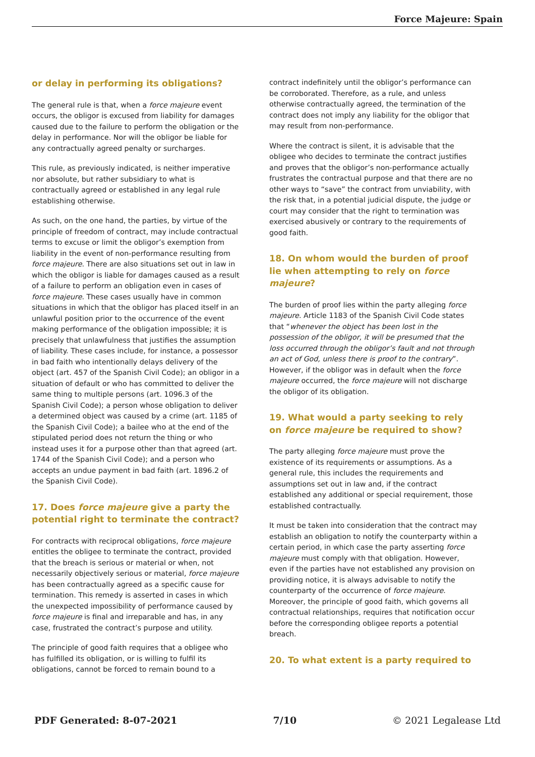Force Majeure: Spain
or delay in performing its obligations?
The general rule is that, when a force majeure event occurs, the obligor is excused from liability for damages caused due to the failure to perform the obligation or the delay in performance. Nor will the obligor be liable for any contractually agreed penalty or surcharges.
This rule, as previously indicated, is neither imperative nor absolute, but rather subsidiary to what is contractually agreed or established in any legal rule establishing otherwise.
As such, on the one hand, the parties, by virtue of the principle of freedom of contract, may include contractual terms to excuse or limit the obligor’s exemption from liability in the event of non-performance resulting from force majeure. There are also situations set out in law in which the obligor is liable for damages caused as a result of a failure to perform an obligation even in cases of force majeure. These cases usually have in common situations in which that the obligor has placed itself in an unlawful position prior to the occurrence of the event making performance of the obligation impossible; it is precisely that unlawfulness that justifies the assumption of liability. These cases include, for instance, a possessor in bad faith who intentionally delays delivery of the object (art. 457 of the Spanish Civil Code); an obligor in a situation of default or who has committed to deliver the same thing to multiple persons (art. 1096.3 of the Spanish Civil Code); a person whose obligation to deliver a determined object was caused by a crime (art. 1185 of the Spanish Civil Code); a bailee who at the end of the stipulated period does not return the thing or who instead uses it for a purpose other than that agreed (art. 1744 of the Spanish Civil Code); and a person who accepts an undue payment in bad faith (art. 1896.2 of the Spanish Civil Code).
17. Does force majeure give a party the potential right to terminate the contract?
For contracts with reciprocal obligations, force majeure entitles the obligee to terminate the contract, provided that the breach is serious or material or when, not necessarily objectively serious or material, force majeure has been contractually agreed as a specific cause for termination. This remedy is asserted in cases in which the unexpected impossibility of performance caused by force majeure is final and irreparable and has, in any case, frustrated the contract’s purpose and utility.
The principle of good faith requires that a obligee who has fulfilled its obligation, or is willing to fulfil its obligations, cannot be forced to remain bound to a
contract indefinitely until the obligor’s performance can be corroborated. Therefore, as a rule, and unless otherwise contractually agreed, the termination of the contract does not imply any liability for the obligor that may result from non-performance.
Where the contract is silent, it is advisable that the obligee who decides to terminate the contract justifies and proves that the obligor’s non-performance actually frustrates the contractual purpose and that there are no other ways to “save” the contract from unviability, with the risk that, in a potential judicial dispute, the judge or court may consider that the right to termination was exercised abusively or contrary to the requirements of good faith.
18. On whom would the burden of proof lie when attempting to rely on force majeure?
The burden of proof lies within the party alleging force majeure. Article 1183 of the Spanish Civil Code states that “whenever the object has been lost in the possession of the obligor, it will be presumed that the loss occurred through the obligor’s fault and not through an act of God, unless there is proof to the contrary”. However, if the obligor was in default when the force majeure occurred, the force majeure will not discharge the obligor of its obligation.
19. What would a party seeking to rely on force majeure be required to show?
The party alleging force majeure must prove the existence of its requirements or assumptions. As a general rule, this includes the requirements and assumptions set out in law and, if the contract established any additional or special requirement, those established contractually.
It must be taken into consideration that the contract may establish an obligation to notify the counterparty within a certain period, in which case the party asserting force majeure must comply with that obligation. However, even if the parties have not established any provision on providing notice, it is always advisable to notify the counterparty of the occurrence of force majeure. Moreover, the principle of good faith, which governs all contractual relationships, requires that notification occur before the corresponding obligee reports a potential breach.
20. To what extent is a party required to
PDF Generated: 8-07-2021 7/10 © 2021 Legalease Ltd